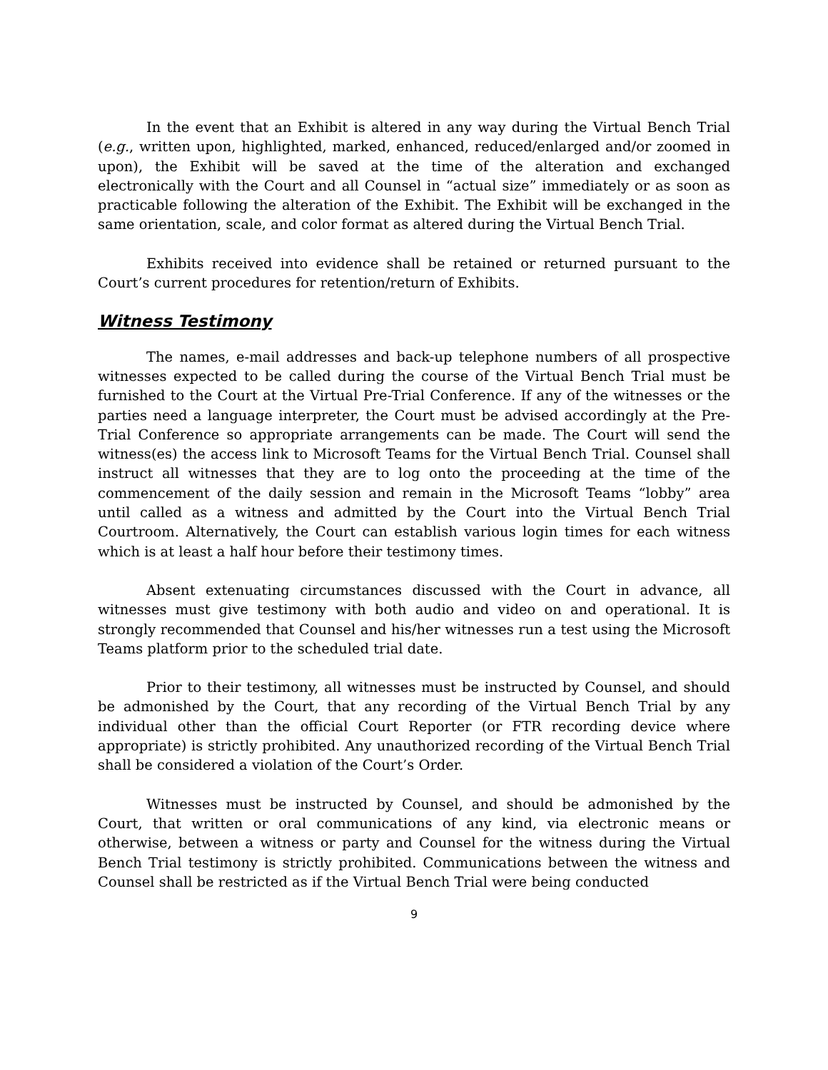In the event that an Exhibit is altered in any way during the Virtual Bench Trial (e.g., written upon, highlighted, marked, enhanced, reduced/enlarged and/or zoomed in upon), the Exhibit will be saved at the time of the alteration and exchanged electronically with the Court and all Counsel in “actual size” immediately or as soon as practicable following the alteration of the Exhibit. The Exhibit will be exchanged in the same orientation, scale, and color format as altered during the Virtual Bench Trial.
Exhibits received into evidence shall be retained or returned pursuant to the Court’s current procedures for retention/return of Exhibits.
Witness Testimony
The names, e-mail addresses and back-up telephone numbers of all prospective witnesses expected to be called during the course of the Virtual Bench Trial must be furnished to the Court at the Virtual Pre-Trial Conference. If any of the witnesses or the parties need a language interpreter, the Court must be advised accordingly at the Pre-Trial Conference so appropriate arrangements can be made. The Court will send the witness(es) the access link to Microsoft Teams for the Virtual Bench Trial. Counsel shall instruct all witnesses that they are to log onto the proceeding at the time of the commencement of the daily session and remain in the Microsoft Teams “lobby” area until called as a witness and admitted by the Court into the Virtual Bench Trial Courtroom. Alternatively, the Court can establish various login times for each witness which is at least a half hour before their testimony times.
Absent extenuating circumstances discussed with the Court in advance, all witnesses must give testimony with both audio and video on and operational. It is strongly recommended that Counsel and his/her witnesses run a test using the Microsoft Teams platform prior to the scheduled trial date.
Prior to their testimony, all witnesses must be instructed by Counsel, and should be admonished by the Court, that any recording of the Virtual Bench Trial by any individual other than the official Court Reporter (or FTR recording device where appropriate) is strictly prohibited. Any unauthorized recording of the Virtual Bench Trial shall be considered a violation of the Court’s Order.
Witnesses must be instructed by Counsel, and should be admonished by the Court, that written or oral communications of any kind, via electronic means or otherwise, between a witness or party and Counsel for the witness during the Virtual Bench Trial testimony is strictly prohibited. Communications between the witness and Counsel shall be restricted as if the Virtual Bench Trial were being conducted
9